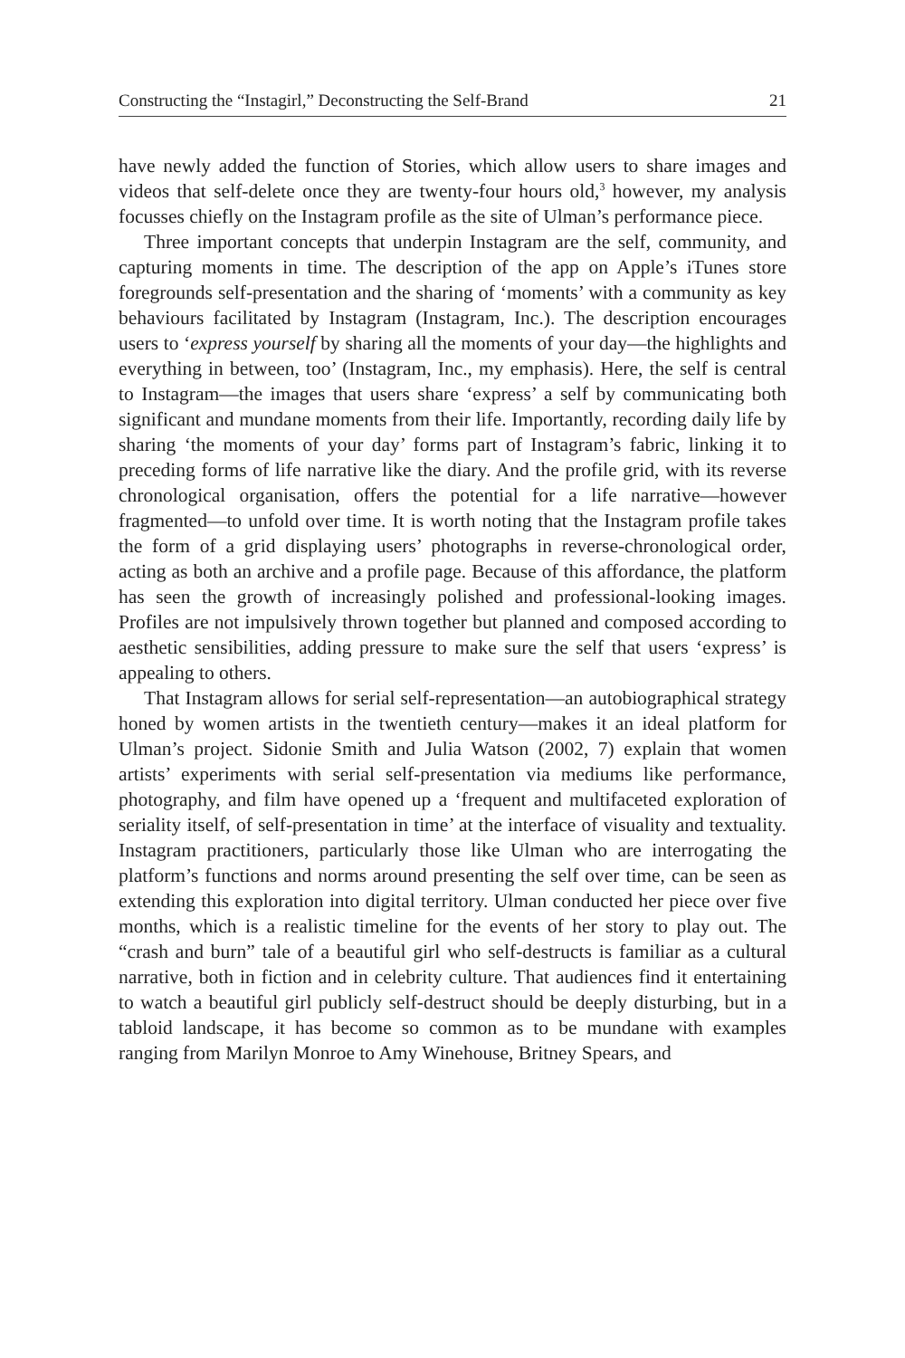Constructing the “Instagirl,” Deconstructing the Self-Brand 21
have newly added the function of Stories, which allow users to share images and videos that self-delete once they are twenty-four hours old,<sup>3</sup> however, my analysis focusses chiefly on the Instagram profile as the site of Ulman’s performance piece.
Three important concepts that underpin Instagram are the self, community, and capturing moments in time. The description of the app on Apple’s iTunes store foregrounds self-presentation and the sharing of ‘moments’ with a community as key behaviours facilitated by Instagram (Instagram, Inc.). The description encourages users to ‘express yourself by sharing all the moments of your day—the highlights and everything in between, too’ (Instagram, Inc., my emphasis). Here, the self is central to Instagram—the images that users share ‘express’ a self by communicating both significant and mundane moments from their life. Importantly, recording daily life by sharing ‘the moments of your day’ forms part of Instagram’s fabric, linking it to preceding forms of life narrative like the diary. And the profile grid, with its reverse chronological organisation, offers the potential for a life narrative—however fragmented—to unfold over time. It is worth noting that the Instagram profile takes the form of a grid displaying users’ photographs in reverse-chronological order, acting as both an archive and a profile page. Because of this affordance, the platform has seen the growth of increasingly polished and professional-looking images. Profiles are not impulsively thrown together but planned and composed according to aesthetic sensibilities, adding pressure to make sure the self that users ‘express’ is appealing to others.
That Instagram allows for serial self-representation—an autobiographical strategy honed by women artists in the twentieth century—makes it an ideal platform for Ulman’s project. Sidonie Smith and Julia Watson (2002, 7) explain that women artists’ experiments with serial self-presentation via mediums like performance, photography, and film have opened up a ‘frequent and multifaceted exploration of seriality itself, of self-presentation in time’ at the interface of visuality and textuality. Instagram practitioners, particularly those like Ulman who are interrogating the platform’s functions and norms around presenting the self over time, can be seen as extending this exploration into digital territory. Ulman conducted her piece over five months, which is a realistic timeline for the events of her story to play out. The “crash and burn” tale of a beautiful girl who self-destructs is familiar as a cultural narrative, both in fiction and in celebrity culture. That audiences find it entertaining to watch a beautiful girl publicly self-destruct should be deeply disturbing, but in a tabloid landscape, it has become so common as to be mundane with examples ranging from Marilyn Monroe to Amy Winehouse, Britney Spears, and